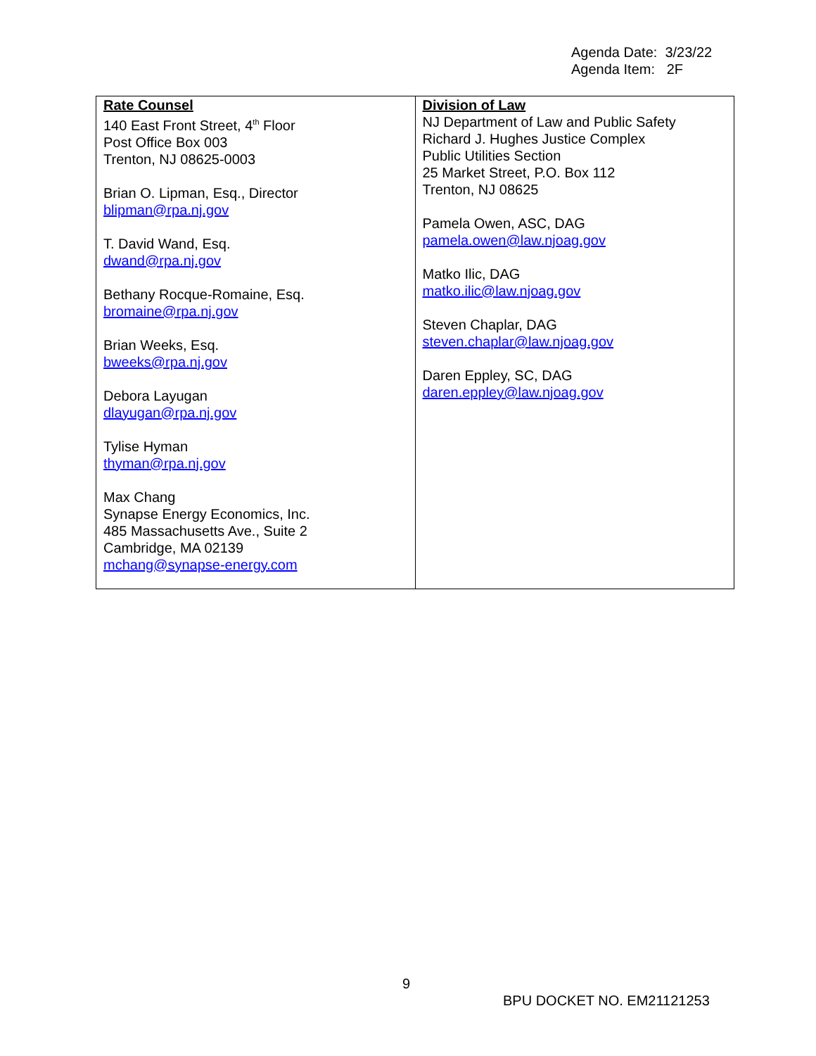Agenda Date: 3/23/22
Agenda Item: 2F
| Rate Counsel 140 East Front Street, 4<sup>th</sup> Floor Post Office Box 003 Trenton, NJ 08625-0003 Brian O. Lipman, Esq., Director blipman@rpa.nj.gov T. David Wand, Esq. dwand@rpa.nj.gov Bethany Rocque-Romaine, Esq. bromaine@rpa.nj.gov Brian Weeks, Esq. bweeks@rpa.nj.gov Debora Layugan dlayugan@rpa.nj.gov Tylise Hyman thyman@rpa.nj.gov Max Chang Synapse Energy Economics, Inc. 485 Massachusetts Ave., Suite 2 Cambridge, MA 02139 mchang@synapse-energy.com | Division of Law NJ Department of Law and Public Safety Richard J. Hughes Justice Complex Public Utilities Section 25 Market Street, P.O. Box 112 Trenton, NJ 08625 Pamela Owen, ASC, DAG pamela.owen@law.njoag.gov Matko Ilic, DAG matko.ilic@law.njoag.gov Steven Chaplar, DAG steven.chaplar@law.njoag.gov Daren Eppley, SC, DAG daren.eppley@law.njoag.gov |
9
BPU DOCKET NO. EM21121253